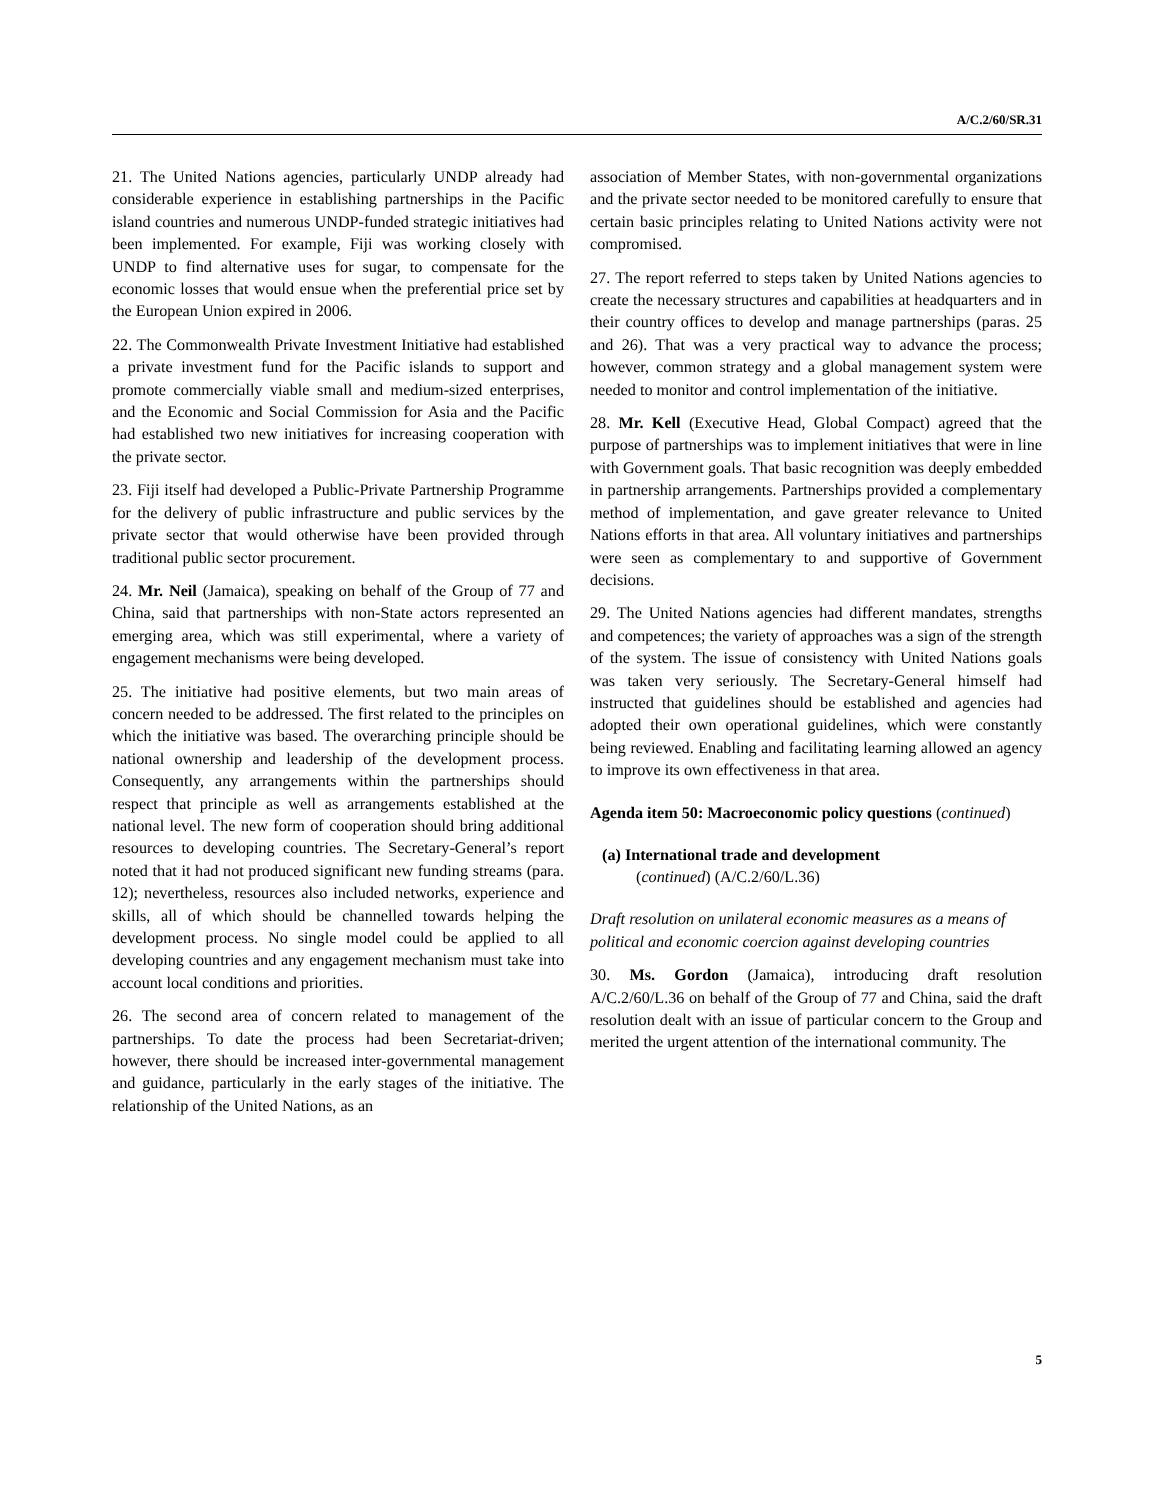A/C.2/60/SR.31
21. The United Nations agencies, particularly UNDP already had considerable experience in establishing partnerships in the Pacific island countries and numerous UNDP-funded strategic initiatives had been implemented. For example, Fiji was working closely with UNDP to find alternative uses for sugar, to compensate for the economic losses that would ensue when the preferential price set by the European Union expired in 2006.
22. The Commonwealth Private Investment Initiative had established a private investment fund for the Pacific islands to support and promote commercially viable small and medium-sized enterprises, and the Economic and Social Commission for Asia and the Pacific had established two new initiatives for increasing cooperation with the private sector.
23. Fiji itself had developed a Public-Private Partnership Programme for the delivery of public infrastructure and public services by the private sector that would otherwise have been provided through traditional public sector procurement.
24. Mr. Neil (Jamaica), speaking on behalf of the Group of 77 and China, said that partnerships with non-State actors represented an emerging area, which was still experimental, where a variety of engagement mechanisms were being developed.
25. The initiative had positive elements, but two main areas of concern needed to be addressed. The first related to the principles on which the initiative was based. The overarching principle should be national ownership and leadership of the development process. Consequently, any arrangements within the partnerships should respect that principle as well as arrangements established at the national level. The new form of cooperation should bring additional resources to developing countries. The Secretary-General’s report noted that it had not produced significant new funding streams (para. 12); nevertheless, resources also included networks, experience and skills, all of which should be channelled towards helping the development process. No single model could be applied to all developing countries and any engagement mechanism must take into account local conditions and priorities.
26. The second area of concern related to management of the partnerships. To date the process had been Secretariat-driven; however, there should be increased inter-governmental management and guidance, particularly in the early stages of the initiative. The relationship of the United Nations, as an
association of Member States, with non-governmental organizations and the private sector needed to be monitored carefully to ensure that certain basic principles relating to United Nations activity were not compromised.
27. The report referred to steps taken by United Nations agencies to create the necessary structures and capabilities at headquarters and in their country offices to develop and manage partnerships (paras. 25 and 26). That was a very practical way to advance the process; however, common strategy and a global management system were needed to monitor and control implementation of the initiative.
28. Mr. Kell (Executive Head, Global Compact) agreed that the purpose of partnerships was to implement initiatives that were in line with Government goals. That basic recognition was deeply embedded in partnership arrangements. Partnerships provided a complementary method of implementation, and gave greater relevance to United Nations efforts in that area. All voluntary initiatives and partnerships were seen as complementary to and supportive of Government decisions.
29. The United Nations agencies had different mandates, strengths and competences; the variety of approaches was a sign of the strength of the system. The issue of consistency with United Nations goals was taken very seriously. The Secretary-General himself had instructed that guidelines should be established and agencies had adopted their own operational guidelines, which were constantly being reviewed. Enabling and facilitating learning allowed an agency to improve its own effectiveness in that area.
Agenda item 50: Macroeconomic policy questions (continued)
(a) International trade and development
(continued) (A/C.2/60/L.36)
Draft resolution on unilateral economic measures as a means of political and economic coercion against developing countries
30. Ms. Gordon (Jamaica), introducing draft resolution A/C.2/60/L.36 on behalf of the Group of 77 and China, said the draft resolution dealt with an issue of particular concern to the Group and merited the urgent attention of the international community. The
5